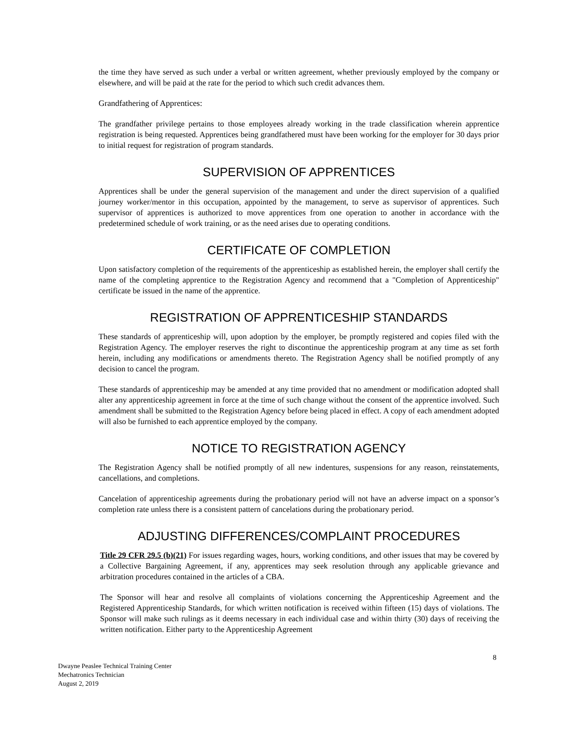the time they have served as such under a verbal or written agreement, whether previously employed by the company or elsewhere, and will be paid at the rate for the period to which such credit advances them.
Grandfathering of Apprentices:
The grandfather privilege pertains to those employees already working in the trade classification wherein apprentice registration is being requested. Apprentices being grandfathered must have been working for the employer for 30 days prior to initial request for registration of program standards.
SUPERVISION OF APPRENTICES
Apprentices shall be under the general supervision of the management and under the direct supervision of a qualified journey worker/mentor in this occupation, appointed by the management, to serve as supervisor of apprentices. Such supervisor of apprentices is authorized to move apprentices from one operation to another in accordance with the predetermined schedule of work training, or as the need arises due to operating conditions.
CERTIFICATE OF COMPLETION
Upon satisfactory completion of the requirements of the apprenticeship as established herein, the employer shall certify the name of the completing apprentice to the Registration Agency and recommend that a "Completion of Apprenticeship" certificate be issued in the name of the apprentice.
REGISTRATION OF APPRENTICESHIP STANDARDS
These standards of apprenticeship will, upon adoption by the employer, be promptly registered and copies filed with the Registration Agency. The employer reserves the right to discontinue the apprenticeship program at any time as set forth herein, including any modifications or amendments thereto. The Registration Agency shall be notified promptly of any decision to cancel the program.
These standards of apprenticeship may be amended at any time provided that no amendment or modification adopted shall alter any apprenticeship agreement in force at the time of such change without the consent of the apprentice involved. Such amendment shall be submitted to the Registration Agency before being placed in effect. A copy of each amendment adopted will also be furnished to each apprentice employed by the company.
NOTICE TO REGISTRATION AGENCY
The Registration Agency shall be notified promptly of all new indentures, suspensions for any reason, reinstatements, cancellations, and completions.
Cancelation of apprenticeship agreements during the probationary period will not have an adverse impact on a sponsor’s completion rate unless there is a consistent pattern of cancelations during the probationary period.
ADJUSTING DIFFERENCES/COMPLAINT PROCEDURES
Title 29 CFR 29.5 (b)(21) For issues regarding wages, hours, working conditions, and other issues that may be covered by a Collective Bargaining Agreement, if any, apprentices may seek resolution through any applicable grievance and arbitration procedures contained in the articles of a CBA.
The Sponsor will hear and resolve all complaints of violations concerning the Apprenticeship Agreement and the Registered Apprenticeship Standards, for which written notification is received within fifteen (15) days of violations. The Sponsor will make such rulings as it deems necessary in each individual case and within thirty (30) days of receiving the written notification. Either party to the Apprenticeship Agreement
8
Dwayne Peaslee Technical Training Center
Mechatronics Technician
August 2, 2019